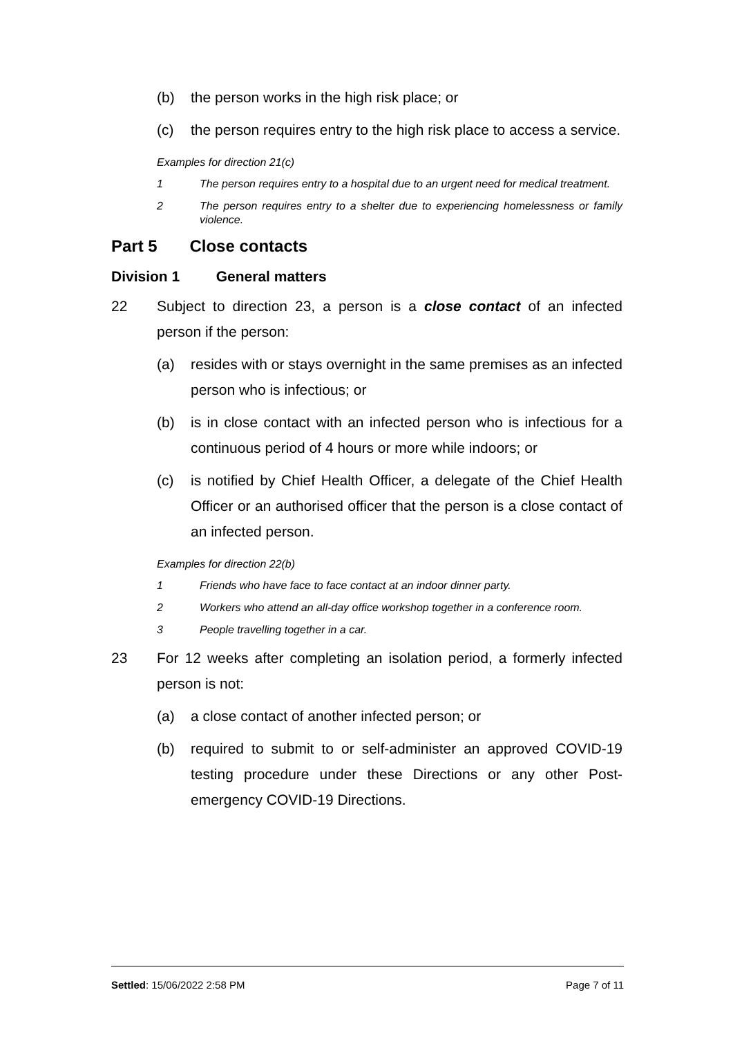(b) the person works in the high risk place; or
(c) the person requires entry to the high risk place to access a service.
Examples for direction 21(c)
1 The person requires entry to a hospital due to an urgent need for medical treatment.
2 The person requires entry to a shelter due to experiencing homelessness or family violence.
Part 5 Close contacts
Division 1 General matters
22 Subject to direction 23, a person is a close contact of an infected person if the person:
(a) resides with or stays overnight in the same premises as an infected person who is infectious; or
(b) is in close contact with an infected person who is infectious for a continuous period of 4 hours or more while indoors; or
(c) is notified by Chief Health Officer, a delegate of the Chief Health Officer or an authorised officer that the person is a close contact of an infected person.
Examples for direction 22(b)
1 Friends who have face to face contact at an indoor dinner party.
2 Workers who attend an all-day office workshop together in a conference room.
3 People travelling together in a car.
23 For 12 weeks after completing an isolation period, a formerly infected person is not:
(a) a close contact of another infected person; or
(b) required to submit to or self-administer an approved COVID-19 testing procedure under these Directions or any other Post-emergency COVID-19 Directions.
Settled: 15/06/2022 2:58 PM Page 7 of 11